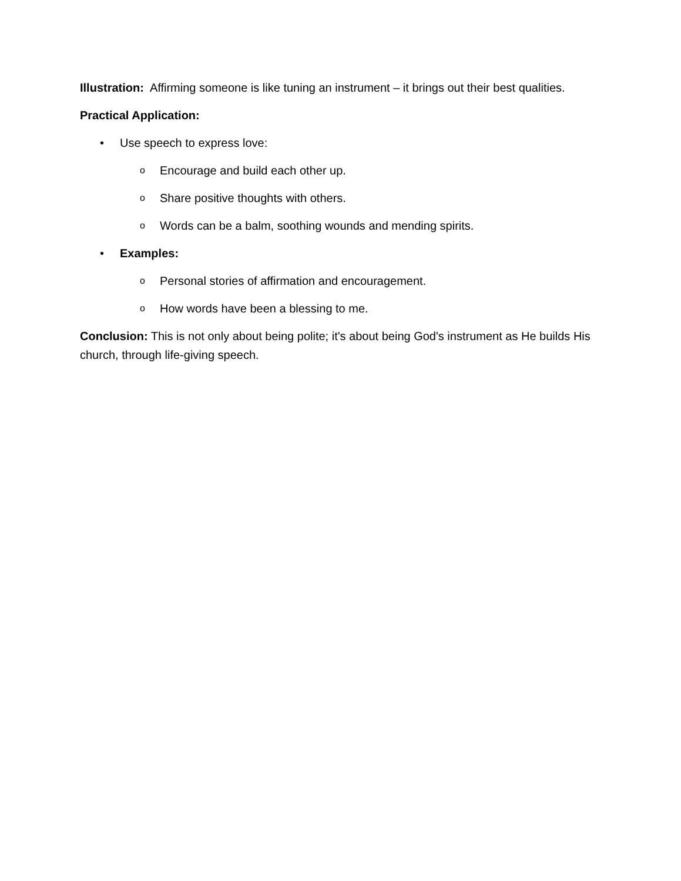Illustration: Affirming someone is like tuning an instrument – it brings out their best qualities.
Practical Application:
• Use speech to express love:
o Encourage and build each other up.
o Share positive thoughts with others.
o Words can be a balm, soothing wounds and mending spirits.
• Examples:
o Personal stories of affirmation and encouragement.
o How words have been a blessing to me.
Conclusion: This is not only about being polite; it's about being God's instrument as He builds His church, through life-giving speech.